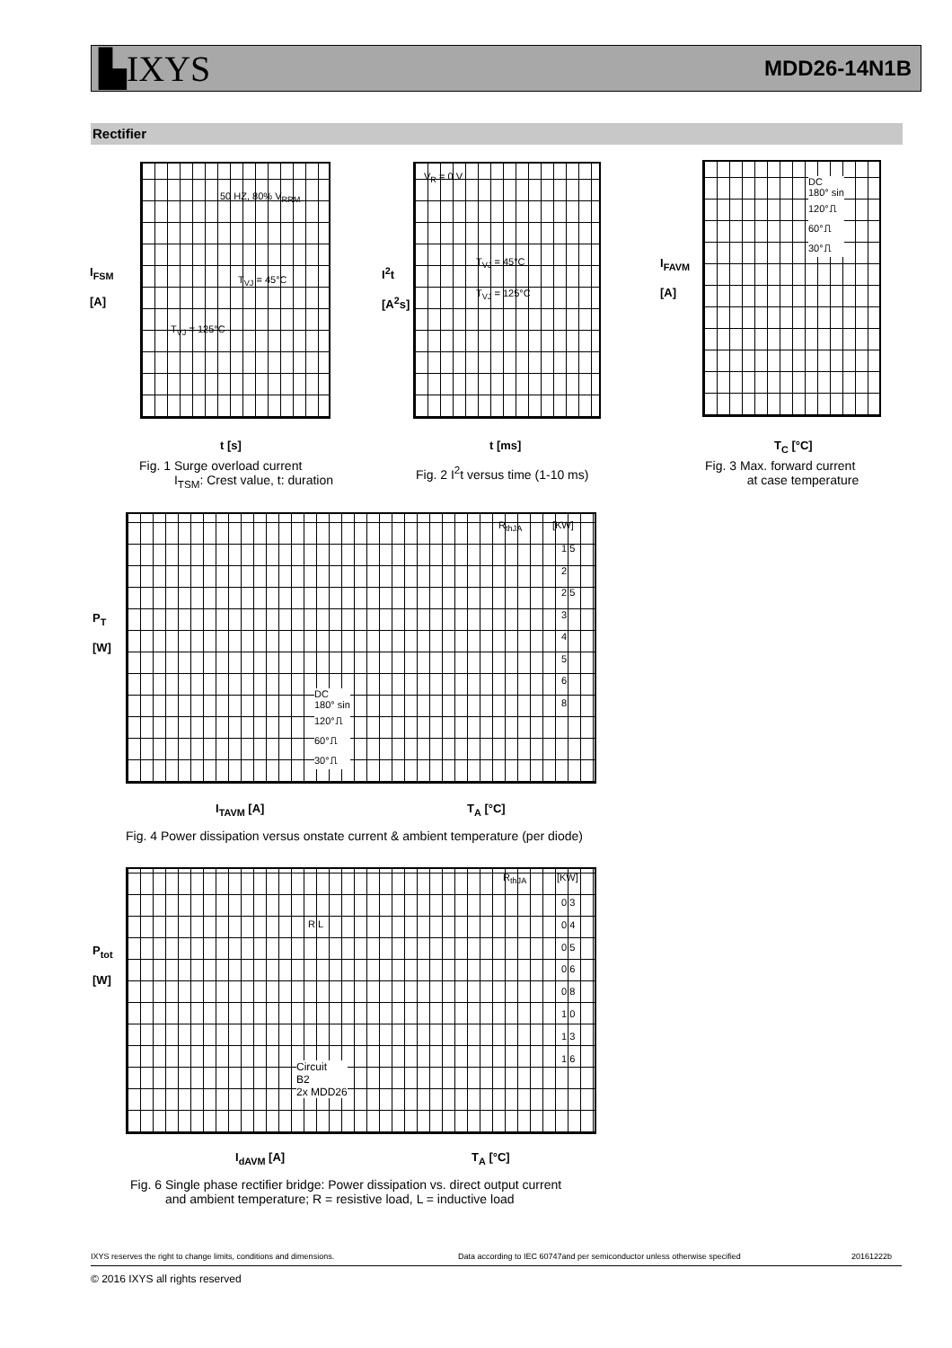▙IXYS MDD26-14N1B
Rectifier
I<sub>FSM</sub>
[A]
t [s]
Fig. 1 Surge overload current
I<sub>TSM</sub>: Crest value, t: duration
50 HZ, 80% V<sub>RRM</sub>
T<sub>VJ</sub> = 45°C
T<sub>VJ</sub> = 125°C
I<sup>2</sup>t
[A<sup>2</sup>s]
V<sub>R</sub> = 0 V
T<sub>VJ</sub> = 45°C
T<sub>VJ</sub> = 125°C
t [ms]
Fig. 2 I<sup>2</sup>t versus time (1-10 ms)
I<sub>FAVM</sub>
[A]
DC
180° sin
120°⎍
60°⎍
30°⎍
T<sub>C</sub> [°C]
Fig. 3 Max. forward current
at case temperature
P<sub>T</sub>
[W]
R<sub>thJA</sub> [KW]
1.5
2
2.5
3
4
5
6
8
DC
180° sin
120°⎍
60°⎍
30°⎍
I<sub>TAVM</sub> [A] T<sub>A</sub> [°C]
Fig. 4 Power dissipation versus onstate current & ambient temperature (per diode)
P<sub>tot</sub>
[W]
R L
R<sub>thJA</sub> [KW]
0.3
0.4
0.5
0.6
0.8
1.0
1.3
1.6
Circuit
B2
2x MDD26
I<sub>dAVM</sub> [A] T<sub>A</sub> [°C]
Fig. 6 Single phase rectifier bridge: Power dissipation vs. direct output current
and ambient temperature; R = resistive load, L = inductive load
IXYS reserves the right to change limits, conditions and dimensions.
Data according to IEC 60747and per semiconductor unless otherwise specified
20161222b
© 2016 IXYS all rights reserved